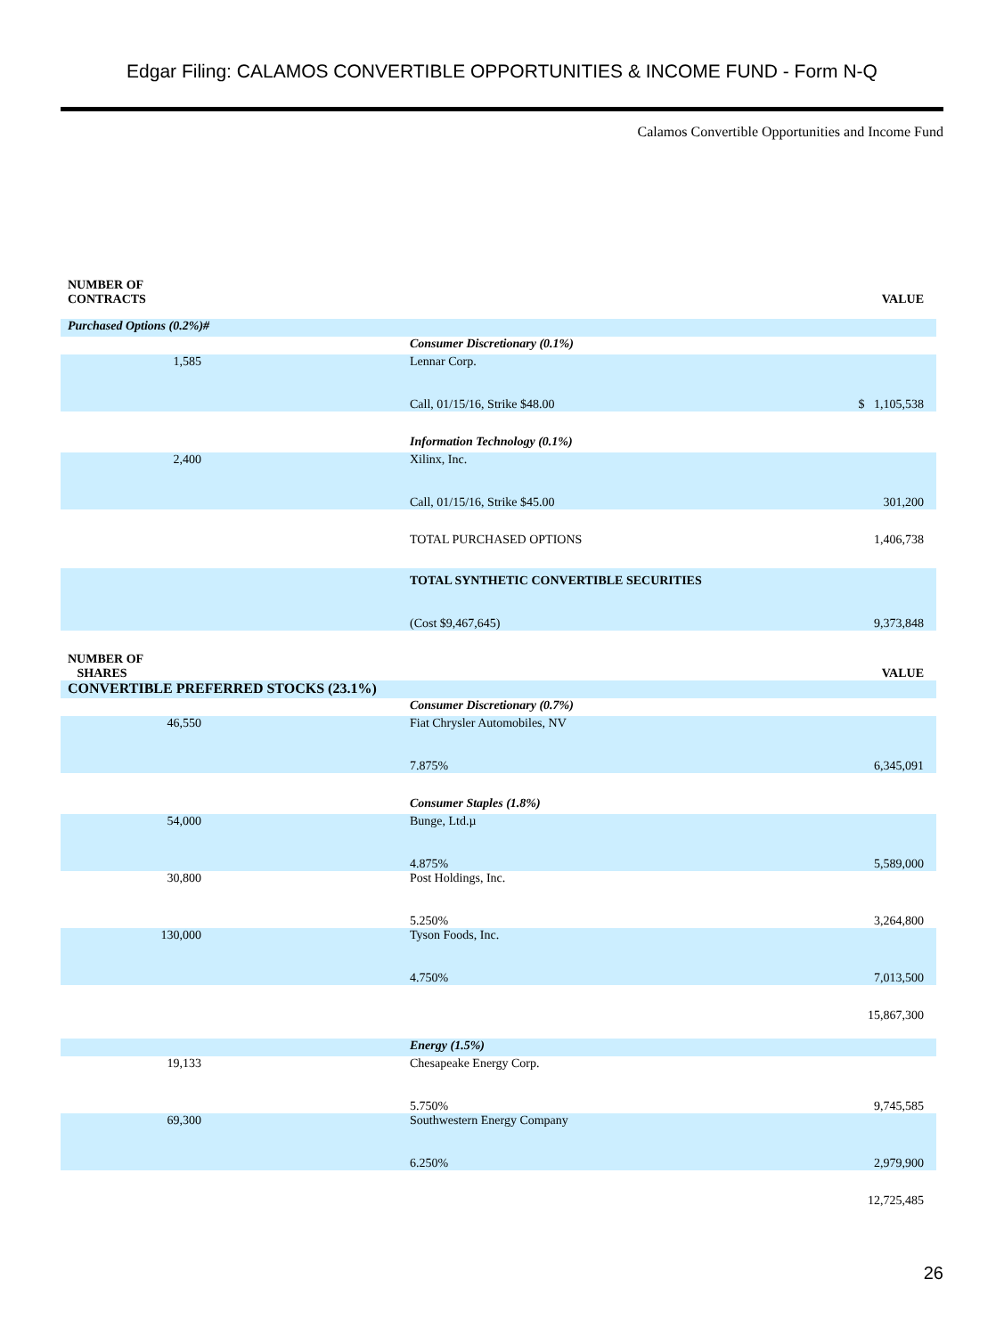Edgar Filing: CALAMOS CONVERTIBLE OPPORTUNITIES & INCOME FUND - Form N-Q
Calamos Convertible Opportunities and Income Fund
| NUMBER OF CONTRACTS | | | VALUE |
| Purchased Options (0.2%)# | | | |
| | | Consumer Discretionary (0.1%) | |
| 1,585 | | Lennar Corp. Call, 01/15/16, Strike $48.00 | $ 1,105,538 |
| | | Information Technology (0.1%) | |
| 2,400 | | Xilinx, Inc. Call, 01/15/16, Strike $45.00 | 301,200 |
| | | TOTAL PURCHASED OPTIONS | 1,406,738 |
| | | TOTAL SYNTHETIC CONVERTIBLE SECURITIES (Cost $9,467,645) | 9,373,848 |
| NUMBER OF SHARES | | | VALUE |
| CONVERTIBLE PREFERRED STOCKS (23.1%) | | | |
| | | Consumer Discretionary (0.7%) | |
| 46,550 | | Fiat Chrysler Automobiles, NV 7.875% | 6,345,091 |
| | | Consumer Staples (1.8%) | |
| 54,000 | | Bunge, Ltd.µ 4.875% | 5,589,000 |
| 30,800 | | Post Holdings, Inc. 5.250% | 3,264,800 |
| 130,000 | | Tyson Foods, Inc. 4.750% | 7,013,500 |
| | | | 15,867,300 |
| | | Energy (1.5%) | |
| 19,133 | | Chesapeake Energy Corp. 5.750% | 9,745,585 |
| 69,300 | | Southwestern Energy Company 6.250% | 2,979,900 |
| | | | 12,725,485 |
26